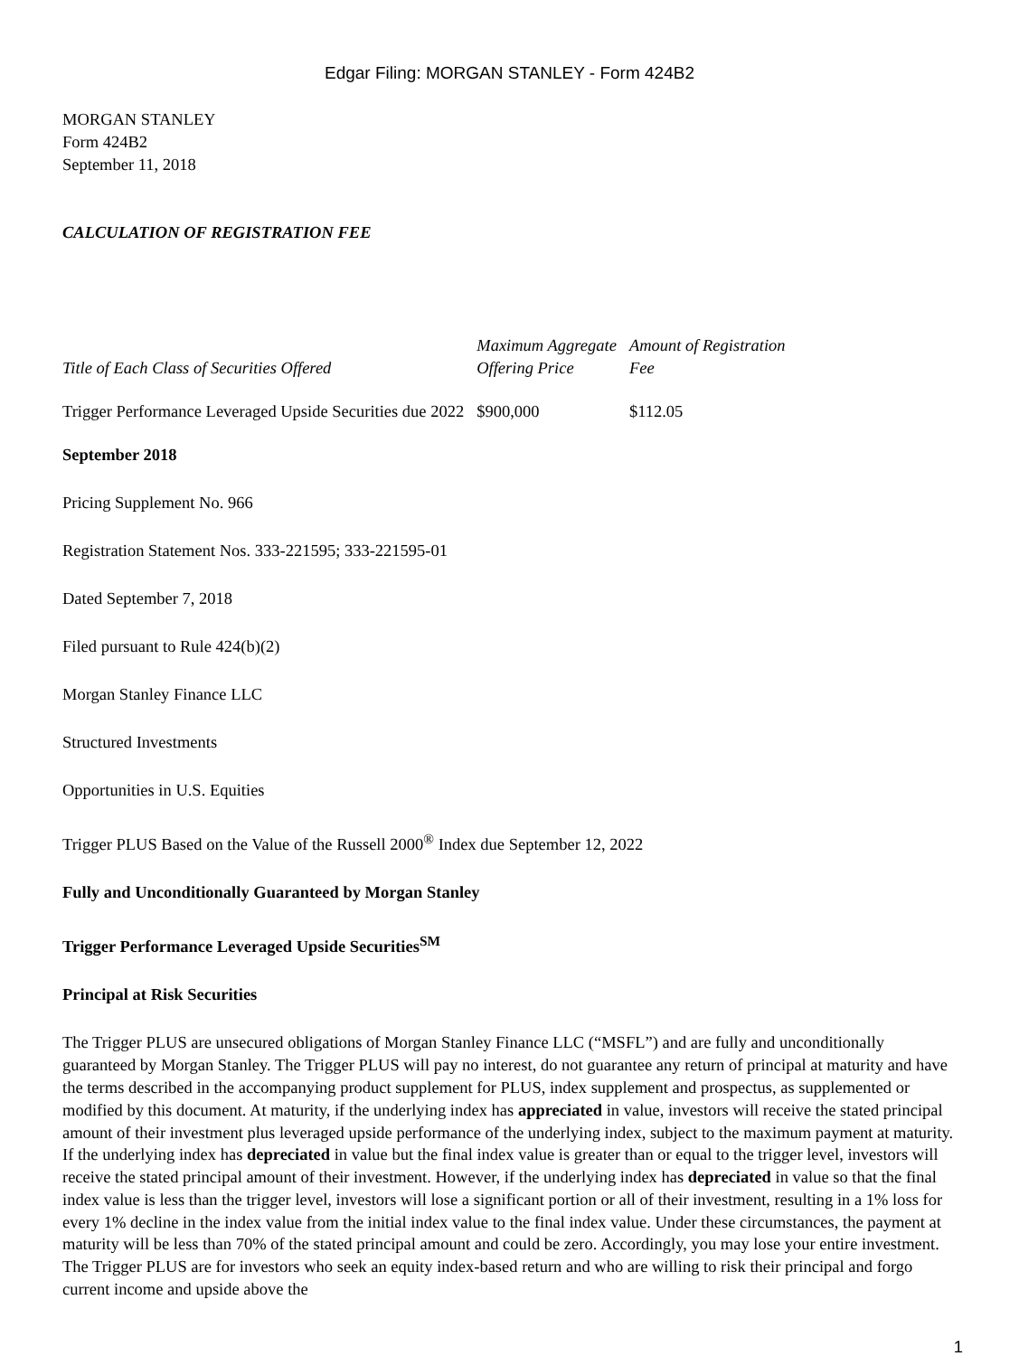Edgar Filing: MORGAN STANLEY - Form 424B2
MORGAN STANLEY
Form 424B2
September 11, 2018
CALCULATION OF REGISTRATION FEE
| Title of Each Class of Securities Offered | Maximum Aggregate Offering Price | Amount of Registration Fee |
| --- | --- | --- |
| Trigger Performance Leveraged Upside Securities due 2022 | $900,000 | $112.05 |
September 2018
Pricing Supplement No. 966
Registration Statement Nos. 333-221595; 333-221595-01
Dated September 7, 2018
Filed pursuant to Rule 424(b)(2)
Morgan Stanley Finance LLC
Structured Investments
Opportunities in U.S. Equities
Trigger PLUS Based on the Value of the Russell 2000<sup>®</sup> Index due September 12, 2022
Fully and Unconditionally Guaranteed by Morgan Stanley
Trigger Performance Leveraged Upside Securities<sup>SM</sup>
Principal at Risk Securities
The Trigger PLUS are unsecured obligations of Morgan Stanley Finance LLC (“MSFL”) and are fully and unconditionally guaranteed by Morgan Stanley. The Trigger PLUS will pay no interest, do not guarantee any return of principal at maturity and have the terms described in the accompanying product supplement for PLUS, index supplement and prospectus, as supplemented or modified by this document. At maturity, if the underlying index has appreciated in value, investors will receive the stated principal amount of their investment plus leveraged upside performance of the underlying index, subject to the maximum payment at maturity. If the underlying index has depreciated in value but the final index value is greater than or equal to the trigger level, investors will receive the stated principal amount of their investment. However, if the underlying index has depreciated in value so that the final index value is less than the trigger level, investors will lose a significant portion or all of their investment, resulting in a 1% loss for every 1% decline in the index value from the initial index value to the final index value. Under these circumstances, the payment at maturity will be less than 70% of the stated principal amount and could be zero. Accordingly, you may lose your entire investment. The Trigger PLUS are for investors who seek an equity index-based return and who are willing to risk their principal and forgo current income and upside above the
1